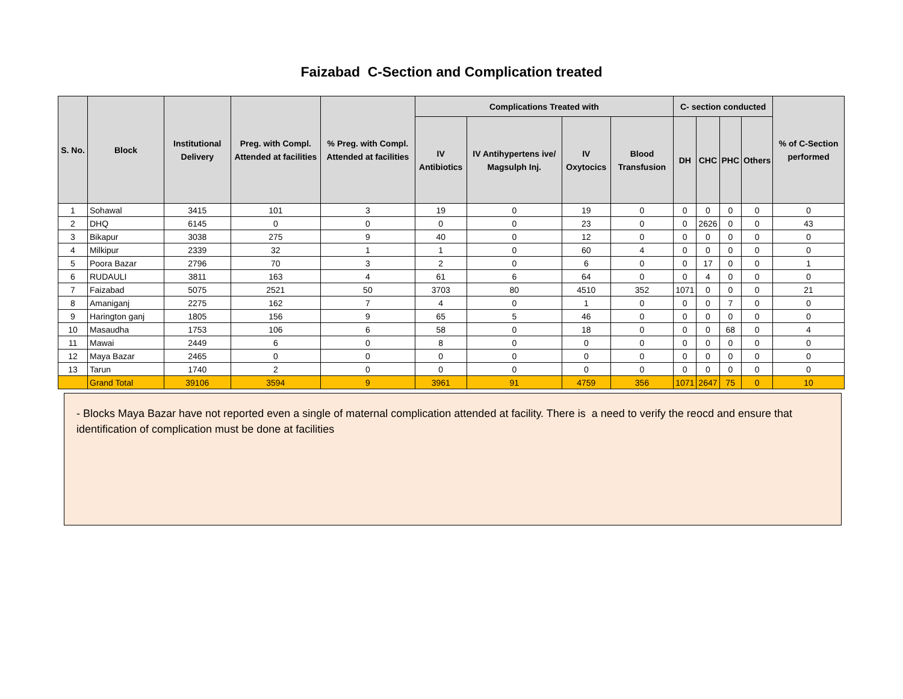Faizabad C-Section and Complication treated
| S. No. | Block | Institutional Delivery | Preg. with Compl. Attended at facilities | % Preg. with Compl. Attended at facilities | Complications Treated with | | | | C- section conducted | | | | % of C-Section performed |
| --- | --- | --- | --- | --- | --- | --- | --- | --- | --- | --- | --- | --- | --- |
| | | | | | IV Antibiotics | IV Antihypertens ive/ Magsulph Inj. | IV Oxytocics | Blood Transfusion | DH | CHC | PHC | Others | |
| 1 | Sohawal | 3415 | 101 | 3 | 19 | 0 | 19 | 0 | 0 | 0 | 0 | 0 | 0 |
| 2 | DHQ | 6145 | 0 | 0 | 0 | 0 | 23 | 0 | 0 | 2626 | 0 | 0 | 43 |
| 3 | Bikapur | 3038 | 275 | 9 | 40 | 0 | 12 | 0 | 0 | 0 | 0 | 0 | 0 |
| 4 | Milkipur | 2339 | 32 | 1 | 1 | 0 | 60 | 4 | 0 | 0 | 0 | 0 | 0 |
| 5 | Poora Bazar | 2796 | 70 | 3 | 2 | 0 | 6 | 0 | 0 | 17 | 0 | 0 | 1 |
| 6 | RUDAULI | 3811 | 163 | 4 | 61 | 6 | 64 | 0 | 0 | 4 | 0 | 0 | 0 |
| 7 | Faizabad | 5075 | 2521 | 50 | 3703 | 80 | 4510 | 352 | 1071 | 0 | 0 | 0 | 21 |
| 8 | Amaniganj | 2275 | 162 | 7 | 4 | 0 | 1 | 0 | 0 | 0 | 7 | 0 | 0 |
| 9 | Harington ganj | 1805 | 156 | 9 | 65 | 5 | 46 | 0 | 0 | 0 | 0 | 0 | 0 |
| 10 | Masaudha | 1753 | 106 | 6 | 58 | 0 | 18 | 0 | 0 | 0 | 68 | 0 | 4 |
| 11 | Mawai | 2449 | 6 | 0 | 8 | 0 | 0 | 0 | 0 | 0 | 0 | 0 | 0 |
| 12 | Maya Bazar | 2465 | 0 | 0 | 0 | 0 | 0 | 0 | 0 | 0 | 0 | 0 | 0 |
| 13 | Tarun | 1740 | 2 | 0 | 0 | 0 | 0 | 0 | 0 | 0 | 0 | 0 | 0 |
| | Grand Total | 39106 | 3594 | 9 | 3961 | 91 | 4759 | 356 | 1071 | 2647 | 75 | 0 | 10 |
- Blocks Maya Bazar have not reported even a single of maternal complication attended at facility. There is a need to verify the reocd and ensure that identification of complication must be done at facilities